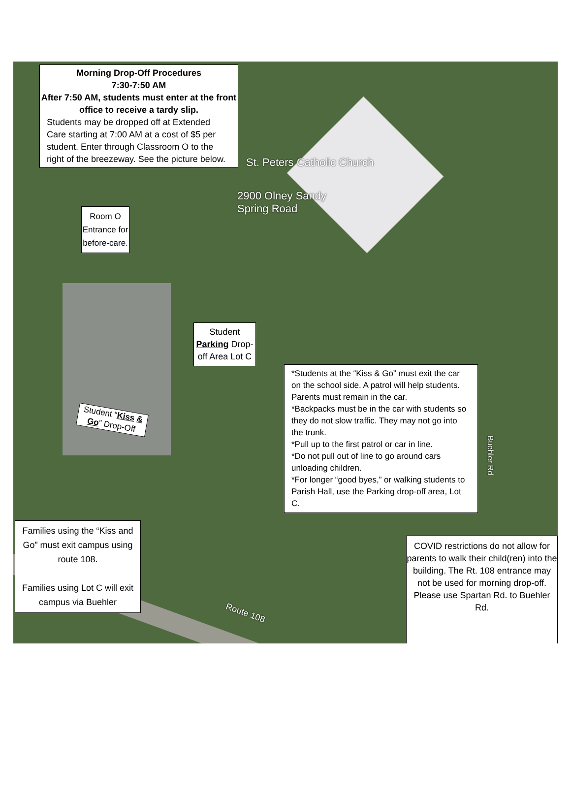Morning Drop-Off Procedures
7:30-7:50 AM
After 7:50 AM, students must enter at the front office to receive a tardy slip.
Students may be dropped off at Extended Care starting at 7:00 AM at a cost of $5 per student. Enter through Classroom O to the right of the breezeway. See the picture below.
St. Peters Catholic Church
2900 Olney Sandy
Spring Road
Room O Entrance for before-care.
Student Parking Drop-off Area Lot C
Student “Kiss & Go” Drop-Off
*Students at the “Kiss & Go” must exit the car on the school side. A patrol will help students. Parents must remain in the car.
*Backpacks must be in the car with students so they do not slow traffic. They may not go into the trunk.
*Pull up to the first patrol or car in line.
*Do not pull out of line to go around cars unloading children.
*For longer “good byes,” or walking students to Parish Hall, use the Parking drop-off area, Lot C.
Buehler Rd
Families using the “Kiss and Go” must exit campus using route 108.
Families using Lot C will exit campus via Buehler
Route 108
COVID restrictions do not allow for parents to walk their child(ren) into the building. The Rt. 108 entrance may not be used for morning drop-off. Please use Spartan Rd. to Buehler Rd.